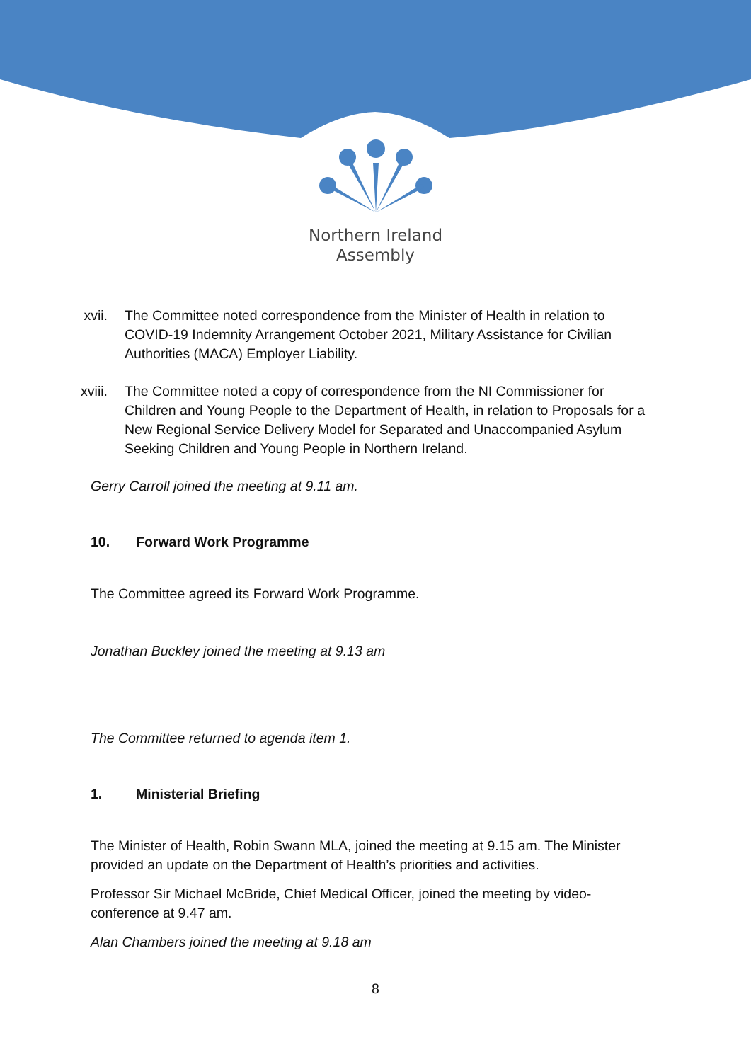Northern Ireland
Assembly
xvii. The Committee noted correspondence from the Minister of Health in relation to COVID-19 Indemnity Arrangement October 2021, Military Assistance for Civilian Authorities (MACA) Employer Liability.
xviii. The Committee noted a copy of correspondence from the NI Commissioner for Children and Young People to the Department of Health, in relation to Proposals for a New Regional Service Delivery Model for Separated and Unaccompanied Asylum Seeking Children and Young People in Northern Ireland.
Gerry Carroll joined the meeting at 9.11 am.
10. Forward Work Programme
The Committee agreed its Forward Work Programme.
Jonathan Buckley joined the meeting at 9.13 am
The Committee returned to agenda item 1.
1. Ministerial Briefing
The Minister of Health, Robin Swann MLA, joined the meeting at 9.15 am. The Minister provided an update on the Department of Health’s priorities and activities.
Professor Sir Michael McBride, Chief Medical Officer, joined the meeting by video-conference at 9.47 am.
Alan Chambers joined the meeting at 9.18 am
8